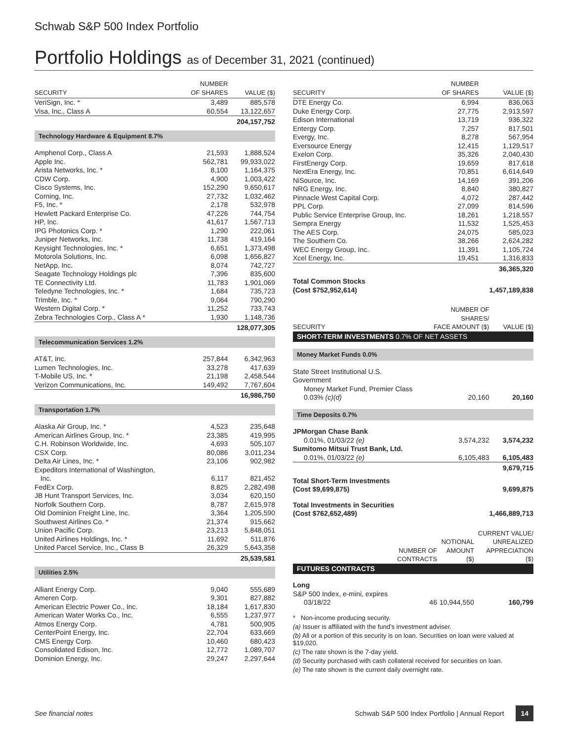Schwab S&P 500 Index Portfolio
Portfolio Holdings as of December 31, 2021 (continued)
| SECURITY | NUMBER OF SHARES | VALUE ($) |
| --- | --- | --- |
| VeriSign, Inc. * | 3,489 | 885,578 |
| Visa, Inc., Class A | 60,554 | 13,122,657 |
| | | 204,157,752 |
| Technology Hardware & Equipment 8.7% | | |
| Amphenol Corp., Class A | 21,593 | 1,888,524 |
| Apple Inc. | 562,781 | 99,933,022 |
| Arista Networks, Inc. * | 8,100 | 1,164,375 |
| CDW Corp. | 4,900 | 1,003,422 |
| Cisco Systems, Inc. | 152,290 | 9,650,617 |
| Corning, Inc. | 27,732 | 1,032,462 |
| F5, Inc. * | 2,178 | 532,978 |
| Hewlett Packard Enterprise Co. | 47,226 | 744,754 |
| HP, Inc. | 41,617 | 1,567,713 |
| IPG Photonics Corp. * | 1,290 | 222,061 |
| Juniper Networks, Inc. | 11,738 | 419,164 |
| Keysight Technologies, Inc. * | 6,651 | 1,373,498 |
| Motorola Solutions, Inc. | 6,098 | 1,656,827 |
| NetApp, Inc. | 8,074 | 742,727 |
| Seagate Technology Holdings plc | 7,396 | 835,600 |
| TE Connectivity Ltd. | 11,783 | 1,901,069 |
| Teledyne Technologies, Inc. * | 1,684 | 735,723 |
| Trimble, Inc. * | 9,064 | 790,290 |
| Western Digital Corp. * | 11,252 | 733,743 |
| Zebra Technologies Corp., Class A * | 1,930 | 1,148,736 |
| | | 128,077,305 |
| Telecommunication Services 1.2% | | |
| AT&T, Inc. | 257,844 | 6,342,963 |
| Lumen Technologies, Inc. | 33,278 | 417,639 |
| T-Mobile US, Inc. * | 21,198 | 2,458,544 |
| Verizon Communications, Inc. | 149,492 | 7,767,604 |
| | | 16,986,750 |
| Transportation 1.7% | | |
| Alaska Air Group, Inc. * | 4,523 | 235,648 |
| American Airlines Group, Inc. * | 23,385 | 419,995 |
| C.H. Robinson Worldwide, Inc. | 4,693 | 505,107 |
| CSX Corp. | 80,086 | 3,011,234 |
| Delta Air Lines, Inc. * | 23,106 | 902,982 |
| Expeditors International of Washington, Inc. | 6,117 | 821,452 |
| FedEx Corp. | 8,825 | 2,282,498 |
| JB Hunt Transport Services, Inc. | 3,034 | 620,150 |
| Norfolk Southern Corp. | 8,787 | 2,615,978 |
| Old Dominion Freight Line, Inc. | 3,364 | 1,205,590 |
| Southwest Airlines Co. * | 21,374 | 915,662 |
| Union Pacific Corp. | 23,213 | 5,848,051 |
| United Airlines Holdings, Inc. * | 11,692 | 511,876 |
| United Parcel Service, Inc., Class B | 26,329 | 5,643,358 |
| | | 25,539,581 |
| Utilities 2.5% | | |
| Alliant Energy Corp. | 9,040 | 555,689 |
| Ameren Corp. | 9,301 | 827,882 |
| American Electric Power Co., Inc. | 18,184 | 1,617,830 |
| American Water Works Co., Inc. | 6,555 | 1,237,977 |
| Atmos Energy Corp. | 4,781 | 500,905 |
| CenterPoint Energy, Inc. | 22,704 | 633,669 |
| CMS Energy Corp. | 10,460 | 680,423 |
| Consolidated Edison, Inc. | 12,772 | 1,089,707 |
| Dominion Energy, Inc. | 29,247 | 2,297,644 |
| SECURITY | NUMBER OF SHARES | VALUE ($) |
| --- | --- | --- |
| DTE Energy Co. | 6,994 | 836,063 |
| Duke Energy Corp. | 27,775 | 2,913,597 |
| Edison International | 13,719 | 936,322 |
| Entergy Corp. | 7,257 | 817,501 |
| Evergy, Inc. | 8,278 | 567,954 |
| Eversource Energy | 12,415 | 1,129,517 |
| Exelon Corp. | 35,326 | 2,040,430 |
| FirstEnergy Corp. | 19,659 | 817,618 |
| NextEra Energy, Inc. | 70,851 | 6,614,649 |
| NiSource, Inc. | 14,169 | 391,206 |
| NRG Energy, Inc. | 8,840 | 380,827 |
| Pinnacle West Capital Corp. | 4,072 | 287,442 |
| PPL Corp. | 27,099 | 814,596 |
| Public Service Enterprise Group, Inc. | 18,261 | 1,218,557 |
| Sempra Energy | 11,532 | 1,525,453 |
| The AES Corp. | 24,075 | 585,023 |
| The Southern Co. | 38,266 | 2,624,282 |
| WEC Energy Group, Inc. | 11,391 | 1,105,724 |
| Xcel Energy, Inc. | 19,451 | 1,316,833 |
| | | 36,365,320 |
| Total Common Stocks (Cost $752,952,614) | | 1,457,189,838 |
| SECURITY | NUMBER OF SHARES/ FACE AMOUNT ($) | VALUE ($) |
| --- | --- | --- |
| SHORT-TERM INVESTMENTS 0.7% OF NET ASSETS | | |
| Money Market Funds 0.0% | | |
| State Street Institutional U.S. Government Money Market Fund, Premier Class 0.03% (c)(d) | 20,160 | 20,160 |
| Time Deposits 0.7% | | |
| JPMorgan Chase Bank 0.01%, 01/03/22 (e) | 3,574,232 | 3,574,232 |
| Sumitomo Mitsui Trust Bank, Ltd. 0.01%, 01/03/22 (e) | 6,105,483 | 6,105,483 |
| | | 9,679,715 |
| Total Short-Term Investments (Cost $9,699,875) | | 9,699,875 |
| Total Investments in Securities (Cost $762,652,489) | | 1,466,889,713 |
| | NUMBER OF CONTRACTS | NOTIONAL AMOUNT ($) | CURRENT VALUE/ UNREALIZED APPRECIATION ($) |
| --- | --- | --- | --- |
| FUTURES CONTRACTS | | | |
| Long | | | |
| S&P 500 Index, e-mini, expires 03/18/22 | 46 | 10,944,550 | 160,799 |
* Non-income producing security.
(a) Issuer is affiliated with the fund's investment adviser.
(b) All or a portion of this security is on loan. Securities on loan were valued at $19,020.
(c) The rate shown is the 7-day yield.
(d) Security purchased with cash collateral received for securities on loan.
(e) The rate shown is the current daily overnight rate.
See financial notes Schwab S&P 500 Index Portfolio | Annual Report 14